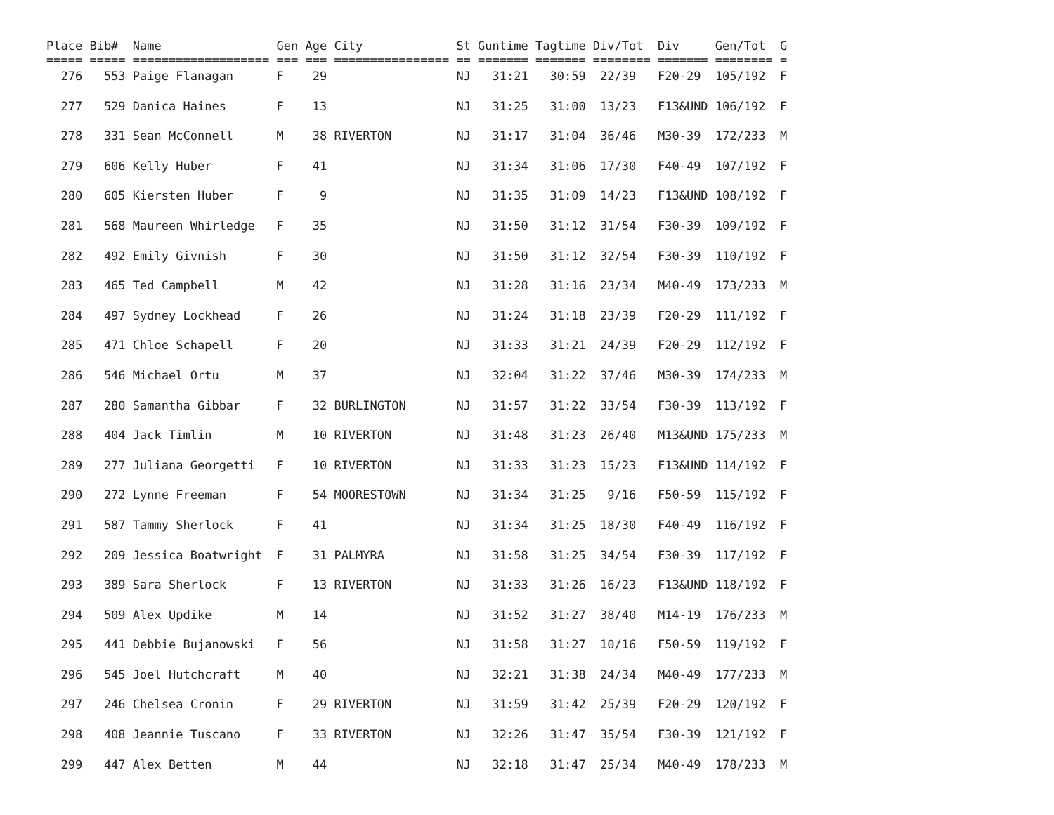Place Bib#  Name                Gen Age City             St Guntime Tagtime Div/Tot  Div     Gen/Tot  G
===== ===== =================== === === ================ == ======= ======= ======== ======= ======== =
  276   553 Paige Flanagan      F    29                  NJ   31:21   30:59  22/39   F20-29  105/192  F
  277   529 Danica Haines       F    13                  NJ   31:25   31:00  13/23   F13&UND 106/192  F
  278   331 Sean McConnell      M    38 RIVERTON         NJ   31:17   31:04  36/46   M30-39  172/233  M
  279   606 Kelly Huber         F    41                  NJ   31:34   31:06  17/30   F40-49  107/192  F
  280   605 Kiersten Huber      F     9                  NJ   31:35   31:09  14/23   F13&UND 108/192  F
  281   568 Maureen Whirledge   F    35                  NJ   31:50   31:12  31/54   F30-39  109/192  F
  282   492 Emily Givnish       F    30                  NJ   31:50   31:12  32/54   F30-39  110/192  F
  283   465 Ted Campbell        M    42                  NJ   31:28   31:16  23/34   M40-49  173/233  M
  284   497 Sydney Lockhead     F    26                  NJ   31:24   31:18  23/39   F20-29  111/192  F
  285   471 Chloe Schapell      F    20                  NJ   31:33   31:21  24/39   F20-29  112/192  F
  286   546 Michael Ortu        M    37                  NJ   32:04   31:22  37/46   M30-39  174/233  M
  287   280 Samantha Gibbar     F    32 BURLINGTON       NJ   31:57   31:22  33/54   F30-39  113/192  F
  288   404 Jack Timlin         M    10 RIVERTON         NJ   31:48   31:23  26/40   M13&UND 175/233  M
  289   277 Juliana Georgetti   F    10 RIVERTON         NJ   31:33   31:23  15/23   F13&UND 114/192  F
  290   272 Lynne Freeman       F    54 MOORESTOWN       NJ   31:34   31:25   9/16   F50-59  115/192  F
  291   587 Tammy Sherlock      F    41                  NJ   31:34   31:25  18/30   F40-49  116/192  F
  292   209 Jessica Boatwright  F    31 PALMYRA          NJ   31:58   31:25  34/54   F30-39  117/192  F
  293   389 Sara Sherlock       F    13 RIVERTON         NJ   31:33   31:26  16/23   F13&UND 118/192  F
  294   509 Alex Updike         M    14                  NJ   31:52   31:27  38/40   M14-19  176/233  M
  295   441 Debbie Bujanowski   F    56                  NJ   31:58   31:27  10/16   F50-59  119/192  F
  296   545 Joel Hutchcraft     M    40                  NJ   32:21   31:38  24/34   M40-49  177/233  M
  297   246 Chelsea Cronin      F    29 RIVERTON         NJ   31:59   31:42  25/39   F20-29  120/192  F
  298   408 Jeannie Tuscano     F    33 RIVERTON         NJ   32:26   31:47  35/54   F30-39  121/192  F
  299   447 Alex Betten         M    44                  NJ   32:18   31:47  25/34   M40-49  178/233  M